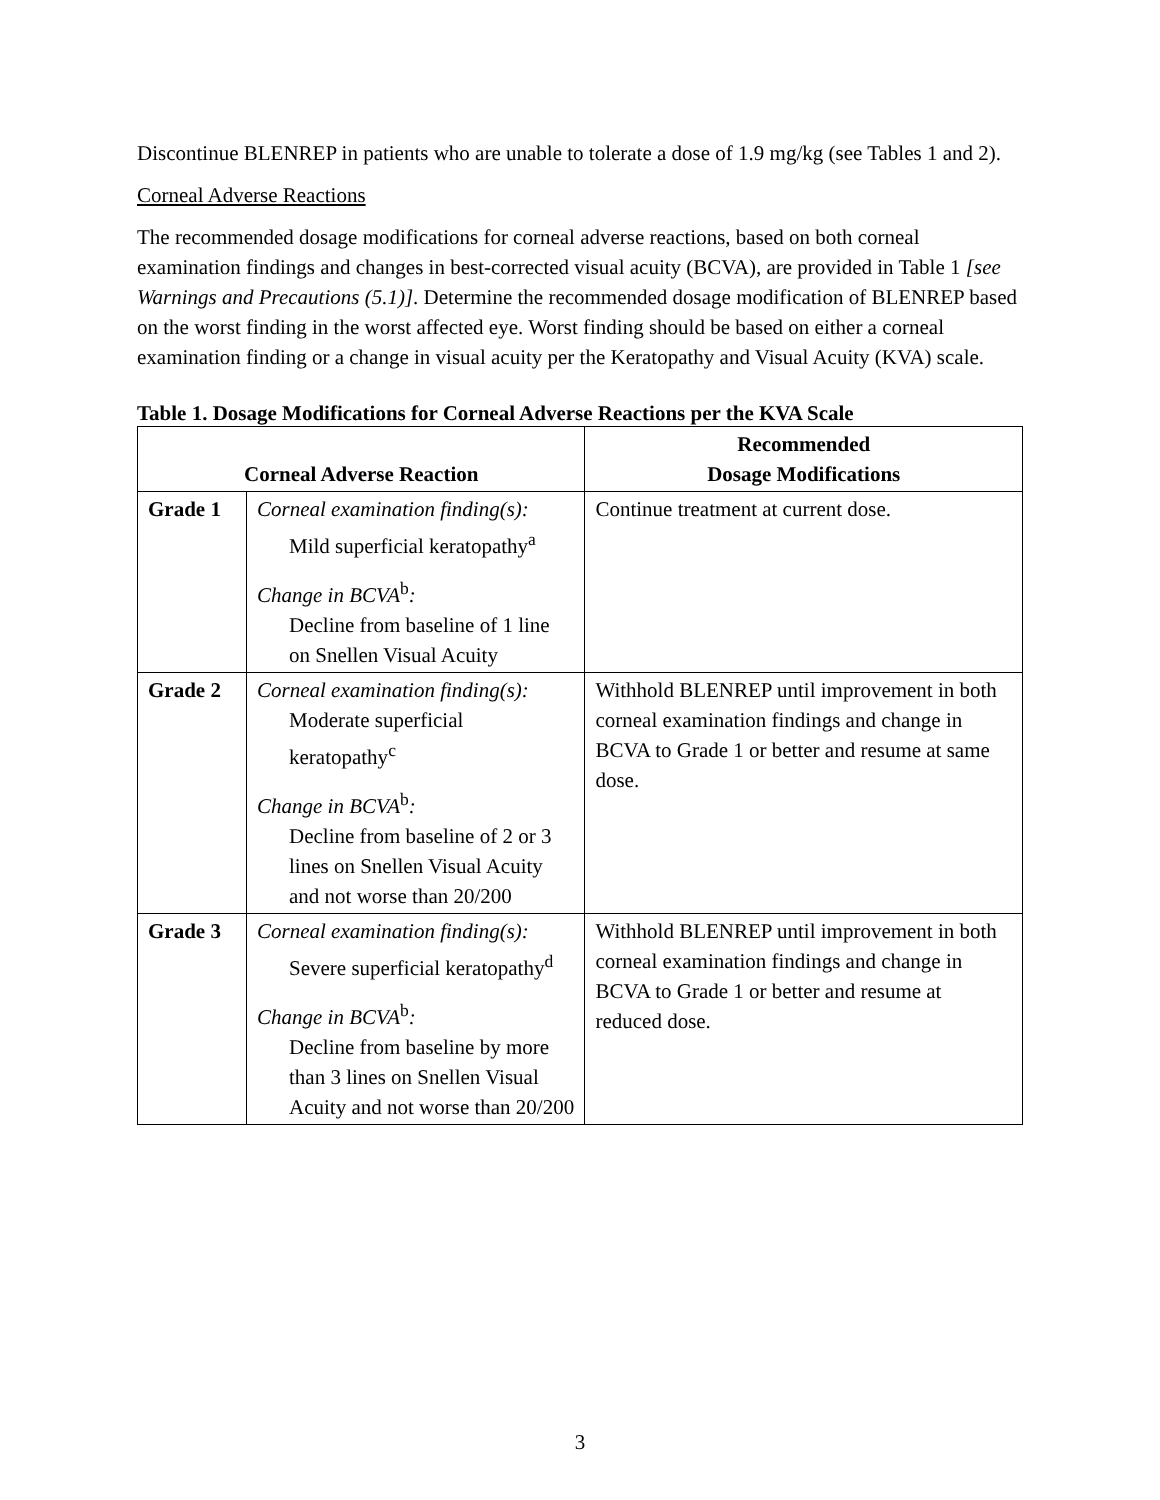Discontinue BLENREP in patients who are unable to tolerate a dose of 1.9 mg/kg (see Tables 1 and 2).
Corneal Adverse Reactions
The recommended dosage modifications for corneal adverse reactions, based on both corneal examination findings and changes in best-corrected visual acuity (BCVA), are provided in Table 1 [see Warnings and Precautions (5.1)]. Determine the recommended dosage modification of BLENREP based on the worst finding in the worst affected eye. Worst finding should be based on either a corneal examination finding or a change in visual acuity per the Keratopathy and Visual Acuity (KVA) scale.
Table 1. Dosage Modifications for Corneal Adverse Reactions per the KVA Scale
| Corneal Adverse Reaction | | Recommended Dosage Modifications |
| --- | --- | --- |
| Grade 1 | Corneal examination finding(s): Mild superficial keratopathy<sup>a</sup> Change in BCVA<sup>b</sup> : Decline from baseline of 1 line on Snellen Visual Acuity | Continue treatment at current dose. |
| Grade 2 | Corneal examination finding(s): Moderate superficial keratopathy<sup>c</sup> Change in BCVA<sup>b</sup> : Decline from baseline of 2 or 3 lines on Snellen Visual Acuity and not worse than 20/200 | Withhold BLENREP until improvement in both corneal examination findings and change in BCVA to Grade 1 or better and resume at same dose. |
| Grade 3 | Corneal examination finding(s): Severe superficial keratopathy<sup>d</sup> Change in BCVA<sup>b</sup> : Decline from baseline by more than 3 lines on Snellen Visual Acuity and not worse than 20/200 | Withhold BLENREP until improvement in both corneal examination findings and change in BCVA to Grade 1 or better and resume at reduced dose. |
3